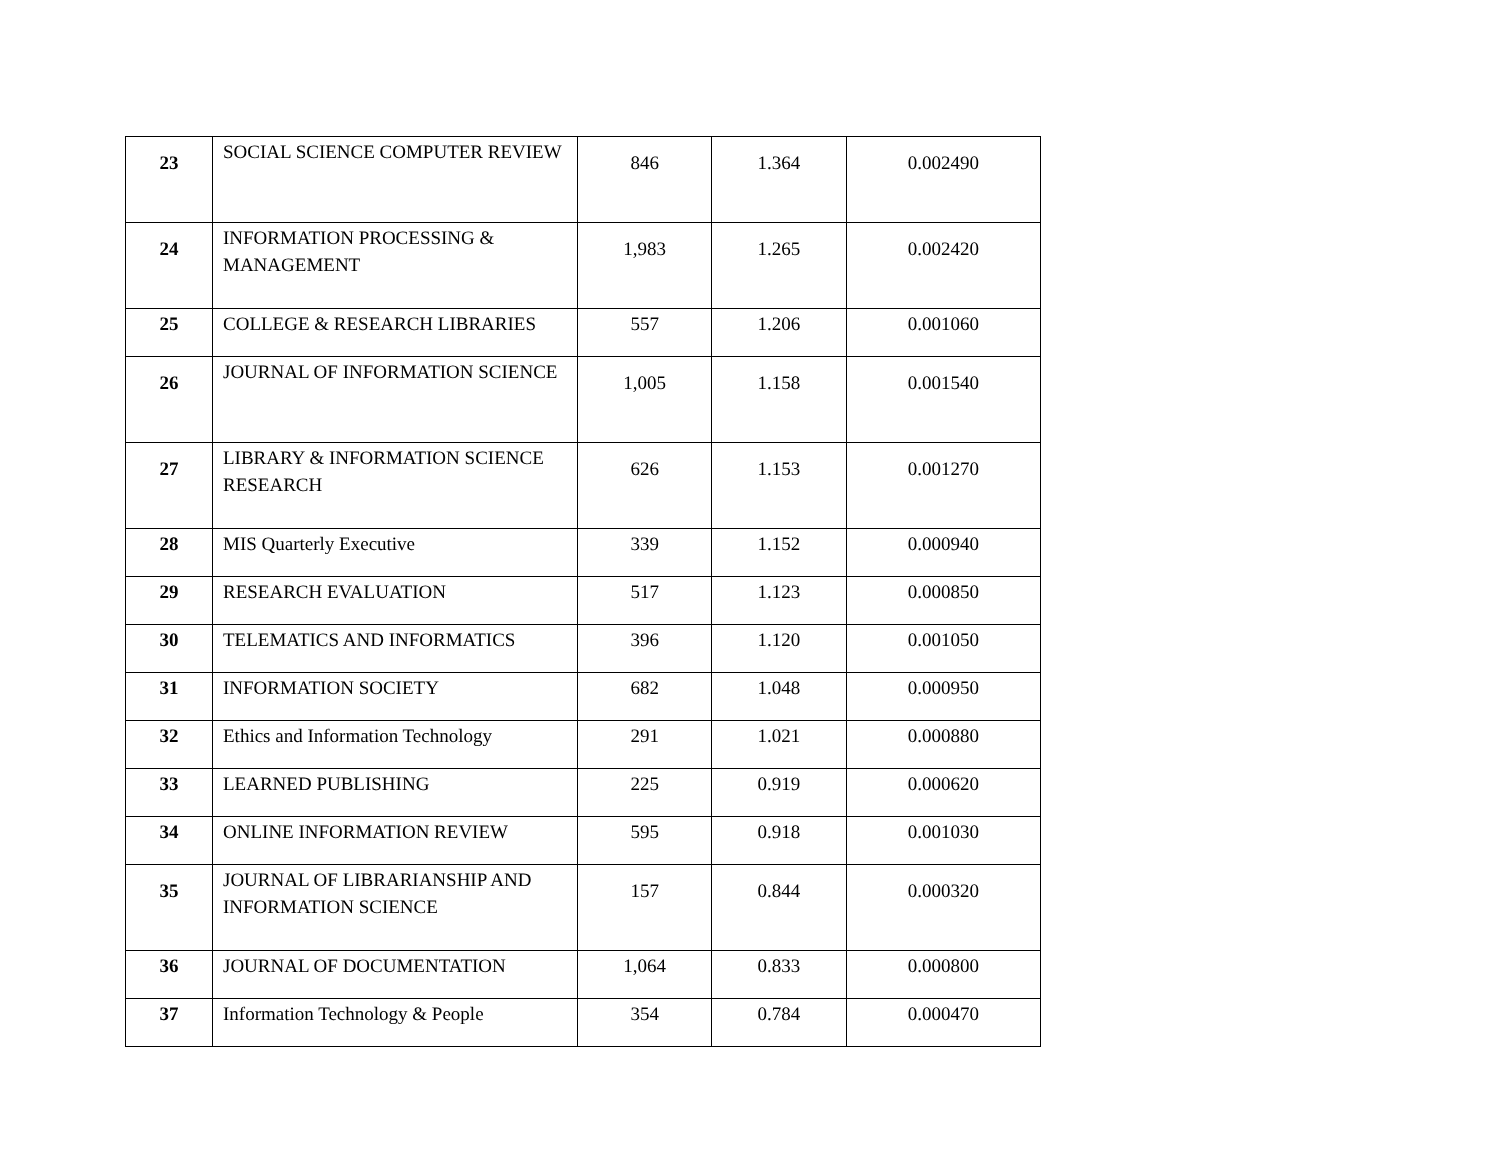| 23 | SOCIAL SCIENCE COMPUTER REVIEW | 846 | 1.364 | 0.002490 |
| 24 | INFORMATION PROCESSING & MANAGEMENT | 1,983 | 1.265 | 0.002420 |
| 25 | COLLEGE & RESEARCH LIBRARIES | 557 | 1.206 | 0.001060 |
| 26 | JOURNAL OF INFORMATION SCIENCE | 1,005 | 1.158 | 0.001540 |
| 27 | LIBRARY & INFORMATION SCIENCE RESEARCH | 626 | 1.153 | 0.001270 |
| 28 | MIS Quarterly Executive | 339 | 1.152 | 0.000940 |
| 29 | RESEARCH EVALUATION | 517 | 1.123 | 0.000850 |
| 30 | TELEMATICS AND INFORMATICS | 396 | 1.120 | 0.001050 |
| 31 | INFORMATION SOCIETY | 682 | 1.048 | 0.000950 |
| 32 | Ethics and Information Technology | 291 | 1.021 | 0.000880 |
| 33 | LEARNED PUBLISHING | 225 | 0.919 | 0.000620 |
| 34 | ONLINE INFORMATION REVIEW | 595 | 0.918 | 0.001030 |
| 35 | JOURNAL OF LIBRARIANSHIP AND INFORMATION SCIENCE | 157 | 0.844 | 0.000320 |
| 36 | JOURNAL OF DOCUMENTATION | 1,064 | 0.833 | 0.000800 |
| 37 | Information Technology & People | 354 | 0.784 | 0.000470 |